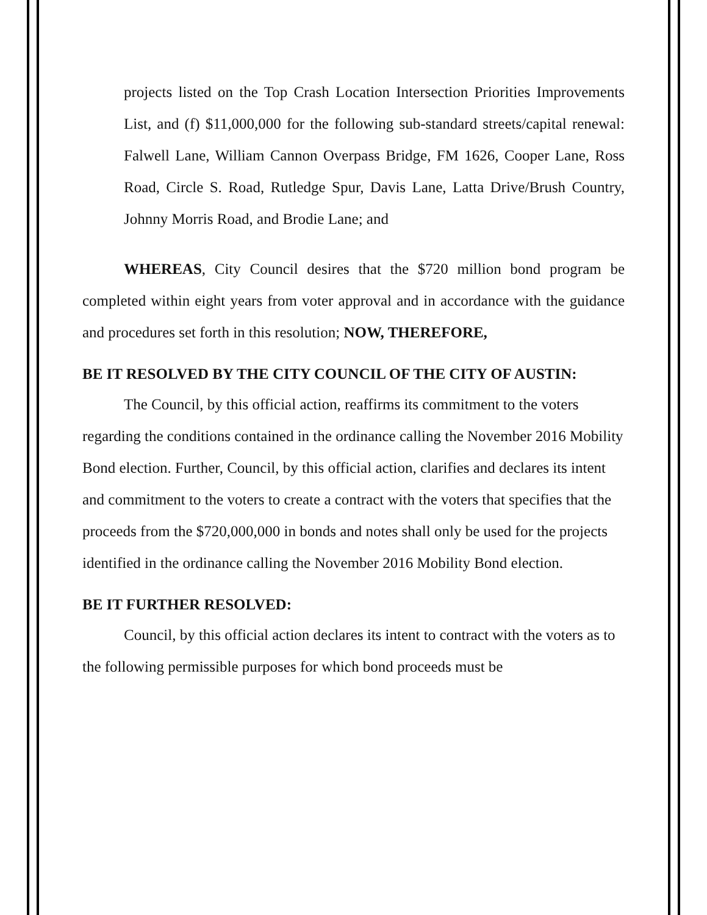projects listed on the Top Crash Location Intersection Priorities Improvements List, and (f) $11,000,000 for the following sub-standard streets/capital renewal: Falwell Lane, William Cannon Overpass Bridge, FM 1626, Cooper Lane, Ross Road, Circle S. Road, Rutledge Spur, Davis Lane, Latta Drive/Brush Country, Johnny Morris Road, and Brodie Lane; and
WHEREAS, City Council desires that the $720 million bond program be completed within eight years from voter approval and in accordance with the guidance and procedures set forth in this resolution; NOW, THEREFORE,
BE IT RESOLVED BY THE CITY COUNCIL OF THE CITY OF AUSTIN:
The Council, by this official action, reaffirms its commitment to the voters regarding the conditions contained in the ordinance calling the November 2016 Mobility Bond election. Further, Council, by this official action, clarifies and declares its intent and commitment to the voters to create a contract with the voters that specifies that the proceeds from the $720,000,000 in bonds and notes shall only be used for the projects identified in the ordinance calling the November 2016 Mobility Bond election.
BE IT FURTHER RESOLVED:
Council, by this official action declares its intent to contract with the voters as to the following permissible purposes for which bond proceeds must be